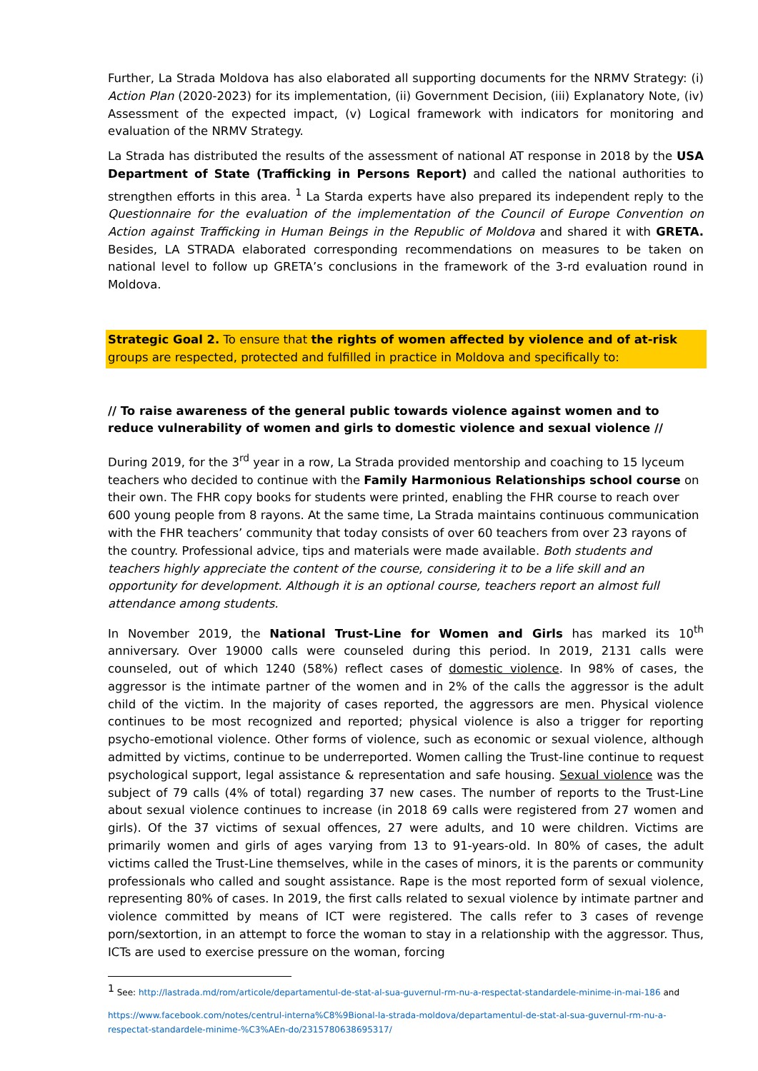Further, La Strada Moldova has also elaborated all supporting documents for the NRMV Strategy: (i) Action Plan (2020-2023) for its implementation, (ii) Government Decision, (iii) Explanatory Note, (iv) Assessment of the expected impact, (v) Logical framework with indicators for monitoring and evaluation of the NRMV Strategy.
La Strada has distributed the results of the assessment of national AT response in 2018 by the USA Department of State (Trafficking in Persons Report) and called the national authorities to strengthen efforts in this area. <sup>1</sup> La Starda experts have also prepared its independent reply to the Questionnaire for the evaluation of the implementation of the Council of Europe Convention on Action against Trafficking in Human Beings in the Republic of Moldova and shared it with GRETA. Besides, LA STRADA elaborated corresponding recommendations on measures to be taken on national level to follow up GRETA’s conclusions in the framework of the 3-rd evaluation round in Moldova.
Strategic Goal 2. To ensure that the rights of women affected by violence and of at-risk groups are respected, protected and fulfilled in practice in Moldova and specifically to:
// To raise awareness of the general public towards violence against women and to reduce vulnerability of women and girls to domestic violence and sexual violence //
During 2019, for the 3<sup>rd</sup> year in a row, La Strada provided mentorship and coaching to 15 lyceum teachers who decided to continue with the Family Harmonious Relationships school course on their own. The FHR copy books for students were printed, enabling the FHR course to reach over 600 young people from 8 rayons. At the same time, La Strada maintains continuous communication with the FHR teachers’ community that today consists of over 60 teachers from over 23 rayons of the country. Professional advice, tips and materials were made available. Both students and teachers highly appreciate the content of the course, considering it to be a life skill and an opportunity for development. Although it is an optional course, teachers report an almost full attendance among students.
In November 2019, the National Trust-Line for Women and Girls has marked its 10<sup>th</sup> anniversary. Over 19000 calls were counseled during this period. In 2019, 2131 calls were counseled, out of which 1240 (58%) reflect cases of domestic violence. In 98% of cases, the aggressor is the intimate partner of the women and in 2% of the calls the aggressor is the adult child of the victim. In the majority of cases reported, the aggressors are men. Physical violence continues to be most recognized and reported; physical violence is also a trigger for reporting psycho-emotional violence. Other forms of violence, such as economic or sexual violence, although admitted by victims, continue to be underreported. Women calling the Trust-line continue to request psychological support, legal assistance & representation and safe housing. Sexual violence was the subject of 79 calls (4% of total) regarding 37 new cases. The number of reports to the Trust-Line about sexual violence continues to increase (in 2018 69 calls were registered from 27 women and girls). Of the 37 victims of sexual offences, 27 were adults, and 10 were children. Victims are primarily women and girls of ages varying from 13 to 91-years-old. In 80% of cases, the adult victims called the Trust-Line themselves, while in the cases of minors, it is the parents or community professionals who called and sought assistance. Rape is the most reported form of sexual violence, representing 80% of cases. In 2019, the first calls related to sexual violence by intimate partner and violence committed by means of ICT were registered. The calls refer to 3 cases of revenge porn/sextortion, in an attempt to force the woman to stay in a relationship with the aggressor. Thus, ICTs are used to exercise pressure on the woman, forcing
<sup>1</sup> See: http://lastrada.md/rom/articole/departamentul-de-stat-al-sua-guvernul-rm-nu-a-respectat-standardele-minime-in-mai-186 and
https://www.facebook.com/notes/centrul-interna%C8%9Bional-la-strada-moldova/departamentul-de-stat-al-sua-guvernul-rm-nu-a-respectat-standardele-minime-%C3%AEn-do/2315780638695317/